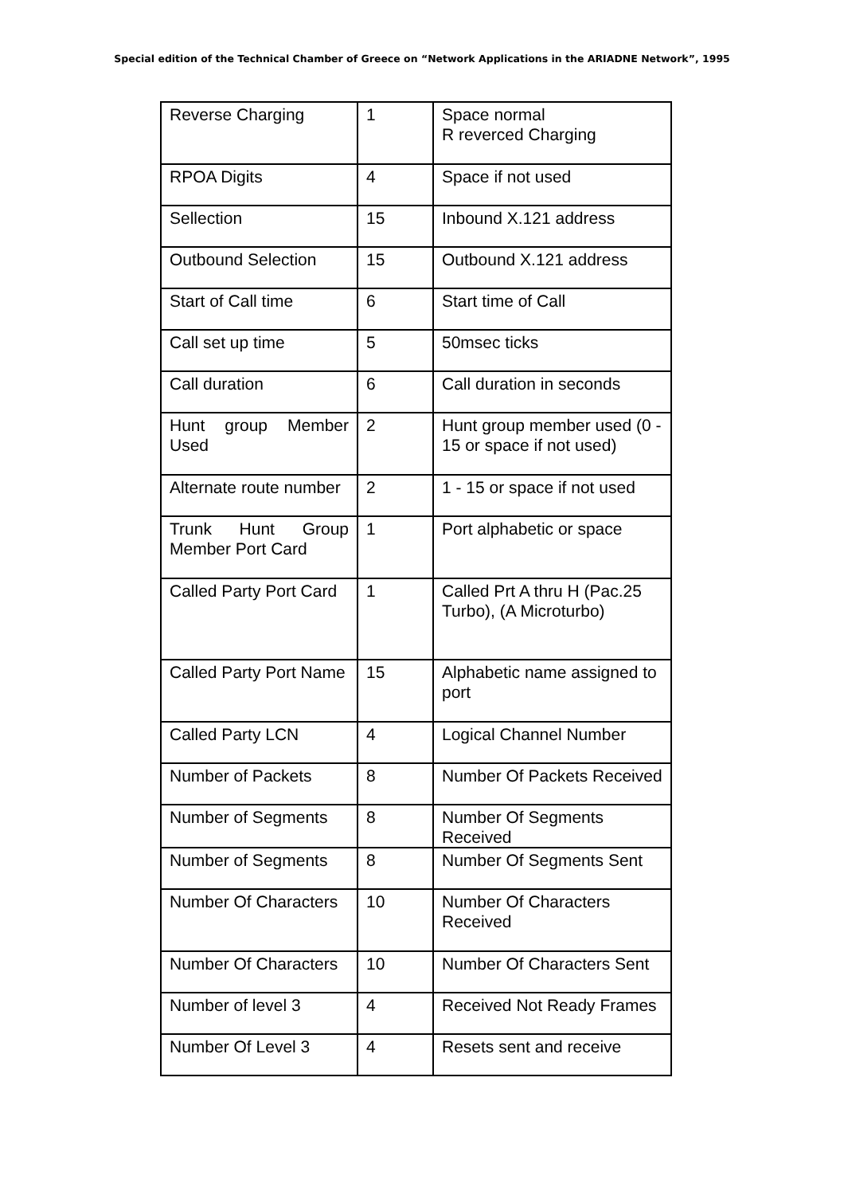Special edition of the Technical Chamber of Greece on “Network Applications in the ARIADNE Network”, 1995
| Reverse Charging | 1 | Space normal R reverced Charging |
| RPOA Digits | 4 | Space if not used |
| Sellection | 15 | Inbound X.121 address |
| Outbound Selection | 15 | Outbound X.121 address |
| Start of Call time | 6 | Start time of Call |
| Call set up time | 5 | 50msec ticks |
| Call duration | 6 | Call duration in seconds |
| Hunt group Member Used | 2 | Hunt group member used (0 - 15 or space if not used) |
| Alternate route number | 2 | 1 - 15 or space if not used |
| Trunk Hunt Group Member Port Card | 1 | Port alphabetic or space |
| Called Party Port Card | 1 | Called Prt A thru H (Pac.25 Turbo), (A Microturbo) |
| Called Party Port Name | 15 | Alphabetic name assigned to port |
| Called Party LCN | 4 | Logical Channel Number |
| Number of Packets | 8 | Number Of Packets Received |
| Number of Segments | 8 | Number Of Segments Received |
| Number of Segments | 8 | Number Of Segments Sent |
| Number Of Characters | 10 | Number Of Characters Received |
| Number Of Characters | 10 | Number Of Characters Sent |
| Number of level 3 | 4 | Received Not Ready Frames |
| Number Of Level 3 | 4 | Resets sent and receive |